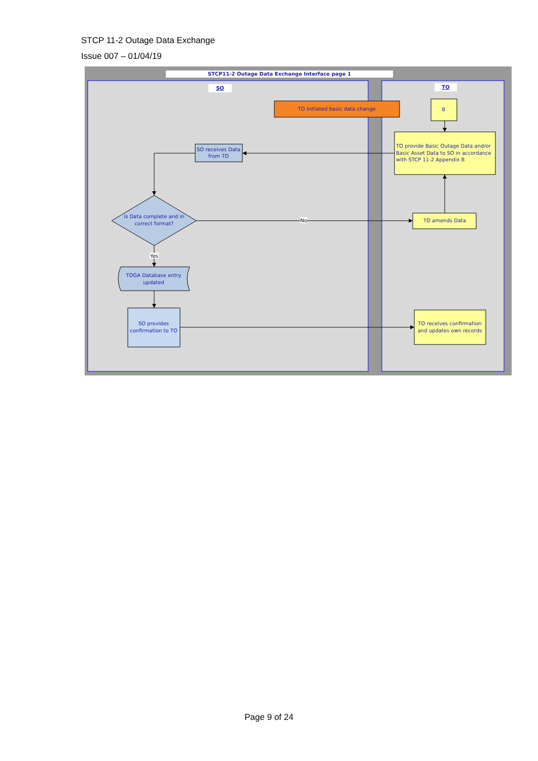STCP 11-2 Outage Data Exchange
Issue 007 – 01/04/19
STCP11-2 Outage Data Exchange Interface page 1
SO
TO
TO Initiated basic data change
B
TO provide Basic Outage Data and/or
Basic Asset Data to SO in accordance
with STCP 11-2 Appendix B
SO receives Data
from TO
Is Data complete and in
correct format?
No
TO amends Data
Yes
TOGA Database entry
updated
SO provides
confirmation to TO
TO receives confirmation
and updates own records
Page 9 of 24